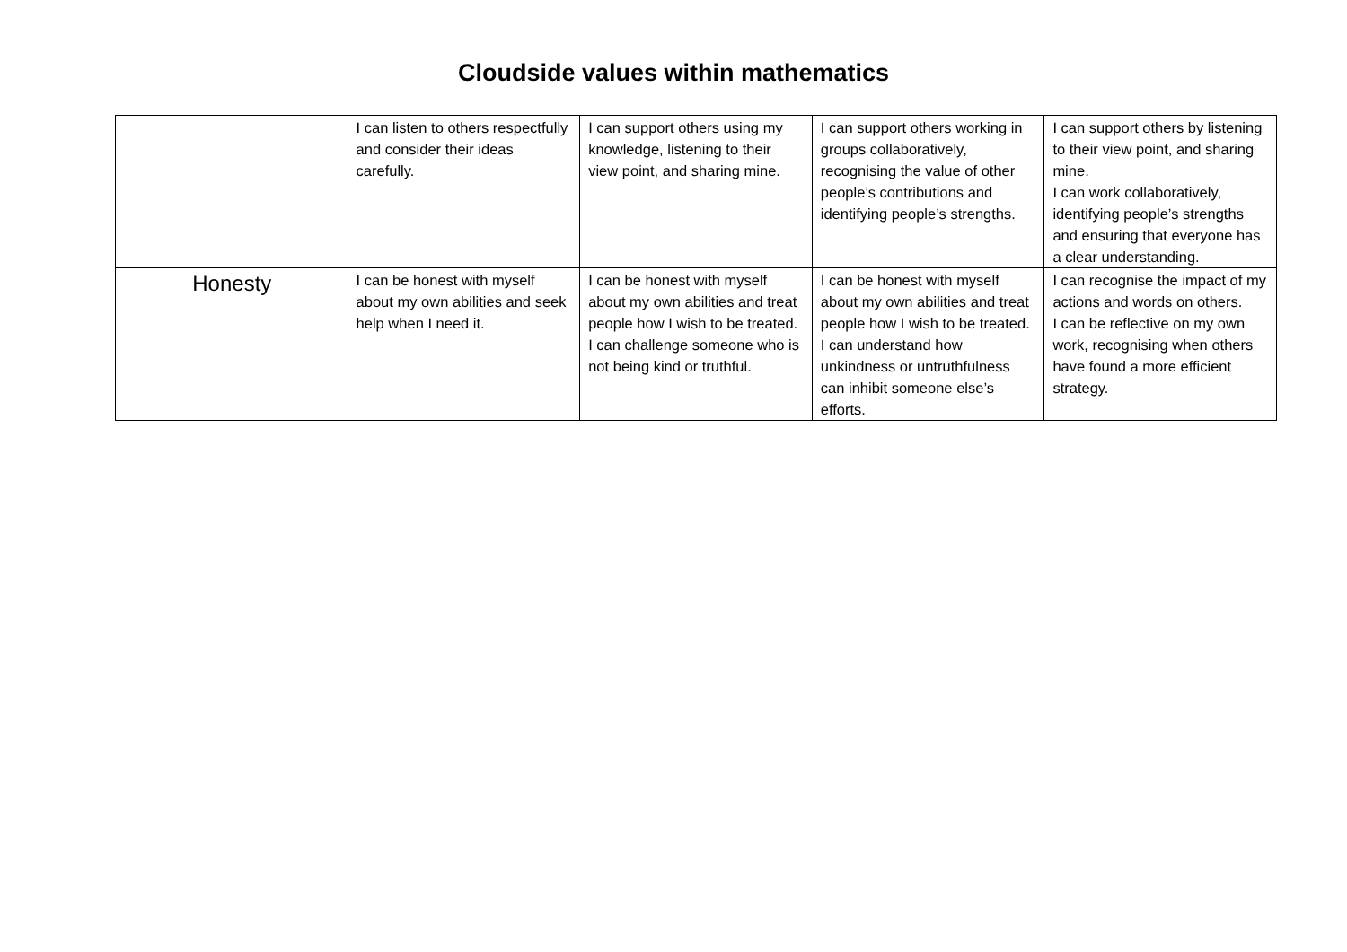Cloudside values within mathematics
| | I can listen to others respectfully and consider their ideas carefully. | I can support others using my knowledge, listening to their view point, and sharing mine. | I can support others working in groups collaboratively, recognising the value of other people’s contributions and identifying people’s strengths. | I can support others by listening to their view point, and sharing mine. I can work collaboratively, identifying people’s strengths and ensuring that everyone has a clear understanding. |
| Honesty | I can be honest with myself about my own abilities and seek help when I need it. | I can be honest with myself about my own abilities and treat people how I wish to be treated. I can challenge someone who is not being kind or truthful. | I can be honest with myself about my own abilities and treat people how I wish to be treated. I can understand how unkindness or untruthfulness can inhibit someone else’s efforts. | I can recognise the impact of my actions and words on others. I can be reflective on my own work, recognising when others have found a more efficient strategy. |